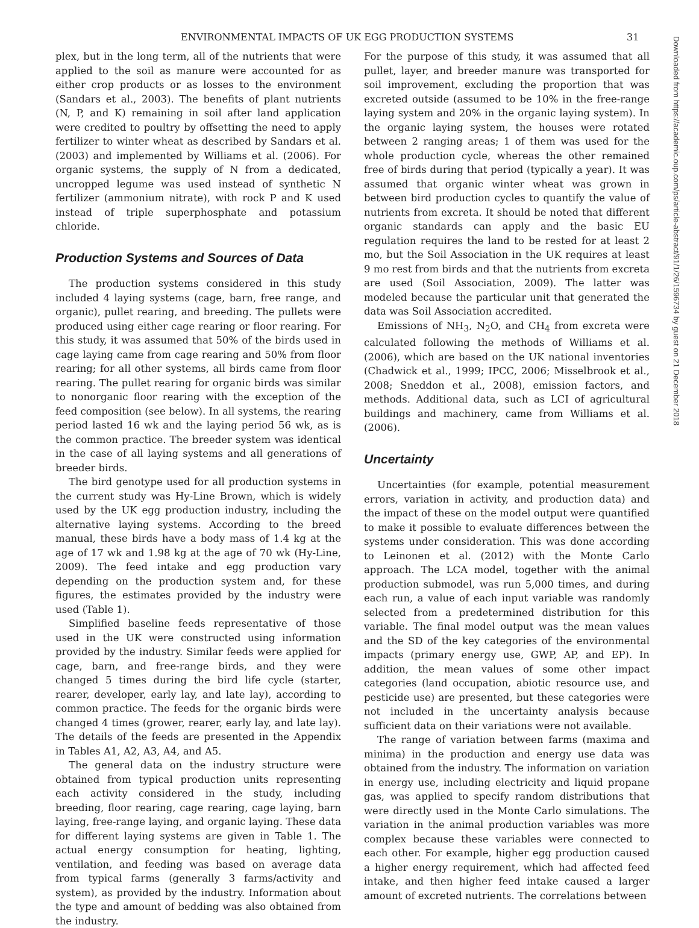ENVIRONMENTAL IMPACTS OF UK EGG PRODUCTION SYSTEMS 31
Downloaded from https://academic.oup.com/ps/article-abstract/91/1/26/1596734 by guest on 21 December 2018
plex, but in the long term, all of the nutrients that were applied to the soil as manure were accounted for as either crop products or as losses to the environment (Sandars et al., 2003). The benefits of plant nutrients (N, P, and K) remaining in soil after land application were credited to poultry by offsetting the need to apply fertilizer to winter wheat as described by Sandars et al. (2003) and implemented by Williams et al. (2006). For organic systems, the supply of N from a dedicated, uncropped legume was used instead of synthetic N fertilizer (ammonium nitrate), with rock P and K used instead of triple superphosphate and potassium chloride.
Production Systems and Sources of Data
The production systems considered in this study included 4 laying systems (cage, barn, free range, and organic), pullet rearing, and breeding. The pullets were produced using either cage rearing or floor rearing. For this study, it was assumed that 50% of the birds used in cage laying came from cage rearing and 50% from floor rearing; for all other systems, all birds came from floor rearing. The pullet rearing for organic birds was similar to nonorganic floor rearing with the exception of the feed composition (see below). In all systems, the rearing period lasted 16 wk and the laying period 56 wk, as is the common practice. The breeder system was identical in the case of all laying systems and all generations of breeder birds.
The bird genotype used for all production systems in the current study was Hy-Line Brown, which is widely used by the UK egg production industry, including the alternative laying systems. According to the breed manual, these birds have a body mass of 1.4 kg at the age of 17 wk and 1.98 kg at the age of 70 wk (Hy-Line, 2009). The feed intake and egg production vary depending on the production system and, for these figures, the estimates provided by the industry were used (Table 1).
Simplified baseline feeds representative of those used in the UK were constructed using information provided by the industry. Similar feeds were applied for cage, barn, and free-range birds, and they were changed 5 times during the bird life cycle (starter, rearer, developer, early lay, and late lay), according to common practice. The feeds for the organic birds were changed 4 times (grower, rearer, early lay, and late lay). The details of the feeds are presented in the Appendix in Tables A1, A2, A3, A4, and A5.
The general data on the industry structure were obtained from typical production units representing each activity considered in the study, including breeding, floor rearing, cage rearing, cage laying, barn laying, free-range laying, and organic laying. These data for different laying systems are given in Table 1. The actual energy consumption for heating, lighting, ventilation, and feeding was based on average data from typical farms (generally 3 farms/activity and system), as provided by the industry. Information about the type and amount of bedding was also obtained from the industry.
For the purpose of this study, it was assumed that all pullet, layer, and breeder manure was transported for soil improvement, excluding the proportion that was excreted outside (assumed to be 10% in the free-range laying system and 20% in the organic laying system). In the organic laying system, the houses were rotated between 2 ranging areas; 1 of them was used for the whole production cycle, whereas the other remained free of birds during that period (typically a year). It was assumed that organic winter wheat was grown in between bird production cycles to quantify the value of nutrients from excreta. It should be noted that different organic standards can apply and the basic EU regulation requires the land to be rested for at least 2 mo, but the Soil Association in the UK requires at least 9 mo rest from birds and that the nutrients from excreta are used (Soil Association, 2009). The latter was modeled because the particular unit that generated the data was Soil Association accredited.
Emissions of NH<sub>3</sub>, N<sub>2</sub>O, and CH<sub>4</sub> from excreta were calculated following the methods of Williams et al. (2006), which are based on the UK national inventories (Chadwick et al., 1999; IPCC, 2006; Misselbrook et al., 2008; Sneddon et al., 2008), emission factors, and methods. Additional data, such as LCI of agricultural buildings and machinery, came from Williams et al. (2006).
Uncertainty
Uncertainties (for example, potential measurement errors, variation in activity, and production data) and the impact of these on the model output were quantified to make it possible to evaluate differences between the systems under consideration. This was done according to Leinonen et al. (2012) with the Monte Carlo approach. The LCA model, together with the animal production submodel, was run 5,000 times, and during each run, a value of each input variable was randomly selected from a predetermined distribution for this variable. The final model output was the mean values and the SD of the key categories of the environmental impacts (primary energy use, GWP, AP, and EP). In addition, the mean values of some other impact categories (land occupation, abiotic resource use, and pesticide use) are presented, but these categories were not included in the uncertainty analysis because sufficient data on their variations were not available.
The range of variation between farms (maxima and minima) in the production and energy use data was obtained from the industry. The information on variation in energy use, including electricity and liquid propane gas, was applied to specify random distributions that were directly used in the Monte Carlo simulations. The variation in the animal production variables was more complex because these variables were connected to each other. For example, higher egg production caused a higher energy requirement, which had affected feed intake, and then higher feed intake caused a larger amount of excreted nutrients. The correlations between